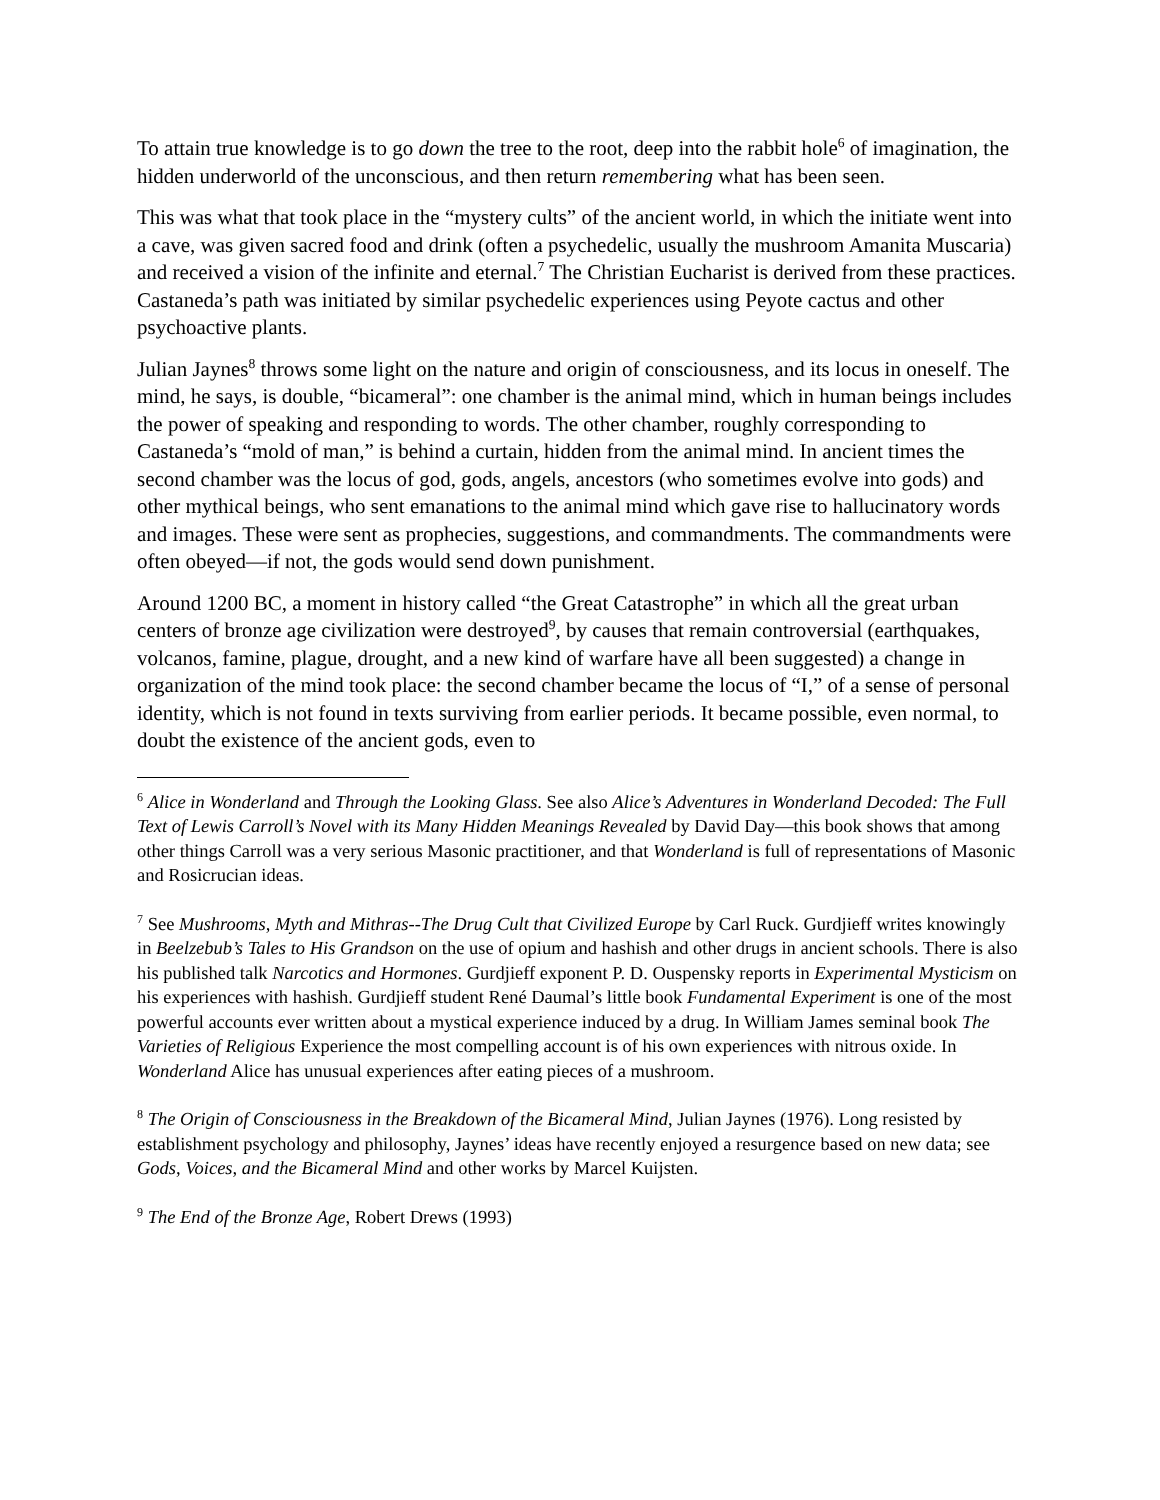To attain true knowledge is to go down the tree to the root, deep into the rabbit hole<sup>6</sup> of imagination, the hidden underworld of the unconscious, and then return remembering what has been seen.
This was what that took place in the “mystery cults” of the ancient world, in which the initiate went into a cave, was given sacred food and drink (often a psychedelic, usually the mushroom Amanita Muscaria) and received a vision of the infinite and eternal.<sup>7</sup> The Christian Eucharist is derived from these practices. Castaneda’s path was initiated by similar psychedelic experiences using Peyote cactus and other psychoactive plants.
Julian Jaynes<sup>8</sup> throws some light on the nature and origin of consciousness, and its locus in oneself. The mind, he says, is double, “bicameral”: one chamber is the animal mind, which in human beings includes the power of speaking and responding to words. The other chamber, roughly corresponding to Castaneda’s “mold of man,” is behind a curtain, hidden from the animal mind. In ancient times the second chamber was the locus of god, gods, angels, ancestors (who sometimes evolve into gods) and other mythical beings, who sent emanations to the animal mind which gave rise to hallucinatory words and images. These were sent as prophecies, suggestions, and commandments. The commandments were often obeyed—if not, the gods would send down punishment.
Around 1200 BC, a moment in history called “the Great Catastrophe” in which all the great urban centers of bronze age civilization were destroyed<sup>9</sup>, by causes that remain controversial (earthquakes, volcanos, famine, plague, drought, and a new kind of warfare have all been suggested) a change in organization of the mind took place: the second chamber became the locus of “I,” of a sense of personal identity, which is not found in texts surviving from earlier periods. It became possible, even normal, to doubt the existence of the ancient gods, even to
<sup>6</sup> Alice in Wonderland and Through the Looking Glass. See also Alice’s Adventures in Wonderland Decoded: The Full Text of Lewis Carroll’s Novel with its Many Hidden Meanings Revealed by David Day—this book shows that among other things Carroll was a very serious Masonic practitioner, and that Wonderland is full of representations of Masonic and Rosicrucian ideas.
<sup>7</sup> See Mushrooms, Myth and Mithras--The Drug Cult that Civilized Europe by Carl Ruck. Gurdjieff writes knowingly in Beelzebub’s Tales to His Grandson on the use of opium and hashish and other drugs in ancient schools. There is also his published talk Narcotics and Hormones. Gurdjieff exponent P. D. Ouspensky reports in Experimental Mysticism on his experiences with hashish. Gurdjieff student René Daumal’s little book Fundamental Experiment is one of the most powerful accounts ever written about a mystical experience induced by a drug. In William James seminal book The Varieties of Religious Experience the most compelling account is of his own experiences with nitrous oxide. In Wonderland Alice has unusual experiences after eating pieces of a mushroom.
<sup>8</sup> The Origin of Consciousness in the Breakdown of the Bicameral Mind, Julian Jaynes (1976). Long resisted by establishment psychology and philosophy, Jaynes’ ideas have recently enjoyed a resurgence based on new data; see Gods, Voices, and the Bicameral Mind and other works by Marcel Kuijsten.
<sup>9</sup> The End of the Bronze Age, Robert Drews (1993)